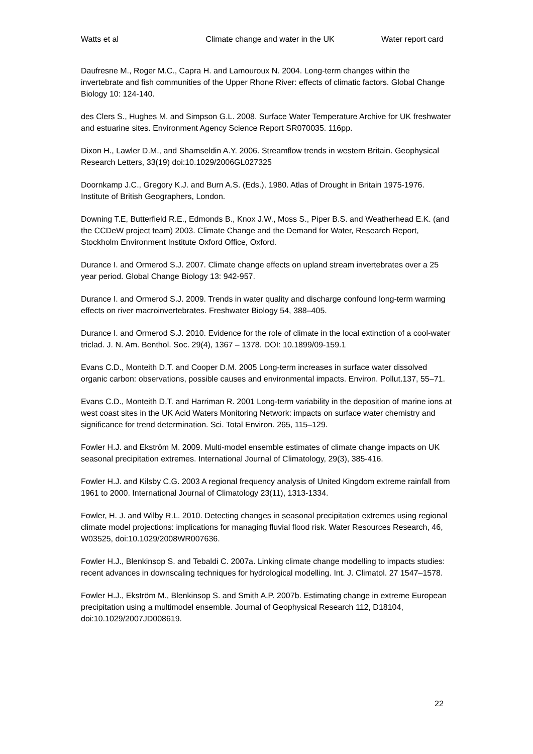Watts et al Climate change and water in the UK Water report card
Daufresne M., Roger M.C., Capra H. and Lamouroux N. 2004. Long-term changes within the invertebrate and fish communities of the Upper Rhone River: effects of climatic factors. Global Change Biology 10: 124-140.
des Clers S., Hughes M. and Simpson G.L. 2008. Surface Water Temperature Archive for UK freshwater and estuarine sites. Environment Agency Science Report SR070035. 116pp.
Dixon H., Lawler D.M., and Shamseldin A.Y. 2006. Streamflow trends in western Britain. Geophysical Research Letters, 33(19) doi:10.1029/2006GL027325
Doornkamp J.C., Gregory K.J. and Burn A.S. (Eds.), 1980. Atlas of Drought in Britain 1975-1976. Institute of British Geographers, London.
Downing T.E, Butterfield R.E., Edmonds B., Knox J.W., Moss S., Piper B.S. and Weatherhead E.K. (and the CCDeW project team) 2003. Climate Change and the Demand for Water, Research Report, Stockholm Environment Institute Oxford Office, Oxford.
Durance I. and Ormerod S.J. 2007. Climate change effects on upland stream invertebrates over a 25 year period. Global Change Biology 13: 942-957.
Durance I. and Ormerod S.J. 2009. Trends in water quality and discharge confound long-term warming effects on river macroinvertebrates. Freshwater Biology 54, 388–405.
Durance I. and Ormerod S.J. 2010. Evidence for the role of climate in the local extinction of a cool-water triclad. J. N. Am. Benthol. Soc. 29(4), 1367 – 1378. DOI: 10.1899/09-159.1
Evans C.D., Monteith D.T. and Cooper D.M. 2005 Long-term increases in surface water dissolved organic carbon: observations, possible causes and environmental impacts. Environ. Pollut.137, 55–71.
Evans C.D., Monteith D.T. and Harriman R. 2001 Long-term variability in the deposition of marine ions at west coast sites in the UK Acid Waters Monitoring Network: impacts on surface water chemistry and significance for trend determination. Sci. Total Environ. 265, 115–129.
Fowler H.J. and Ekström M. 2009. Multi-model ensemble estimates of climate change impacts on UK seasonal precipitation extremes. International Journal of Climatology, 29(3), 385-416.
Fowler H.J. and Kilsby C.G. 2003 A regional frequency analysis of United Kingdom extreme rainfall from 1961 to 2000. International Journal of Climatology 23(11), 1313-1334.
Fowler, H. J. and Wilby R.L. 2010. Detecting changes in seasonal precipitation extremes using regional climate model projections: implications for managing fluvial flood risk. Water Resources Research, 46, W03525, doi:10.1029/2008WR007636.
Fowler H.J., Blenkinsop S. and Tebaldi C. 2007a. Linking climate change modelling to impacts studies: recent advances in downscaling techniques for hydrological modelling. Int. J. Climatol. 27 1547–1578.
Fowler H.J., Ekström M., Blenkinsop S. and Smith A.P. 2007b. Estimating change in extreme European precipitation using a multimodel ensemble. Journal of Geophysical Research 112, D18104, doi:10.1029/2007JD008619.
22